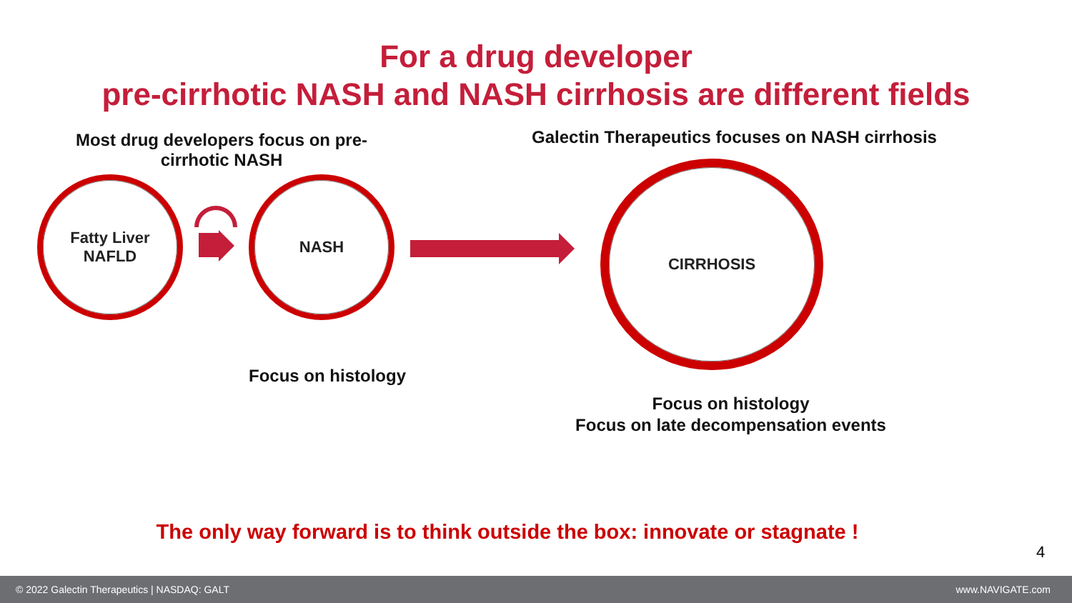For a drug developer
pre-cirrhotic NASH and NASH cirrhosis are different fields
Most drug developers focus on pre-cirrhotic NASH
Galectin Therapeutics focuses on NASH cirrhosis
Fatty Liver
NAFLD
NASH
CIRRHOSIS
Focus on histology
Focus on histology
Focus on late decompensation events
The only way forward is to think outside the box: innovate or stagnate !
4
© 2022 Galectin Therapeutics | NASDAQ: GALT www.NAVIGATE.com